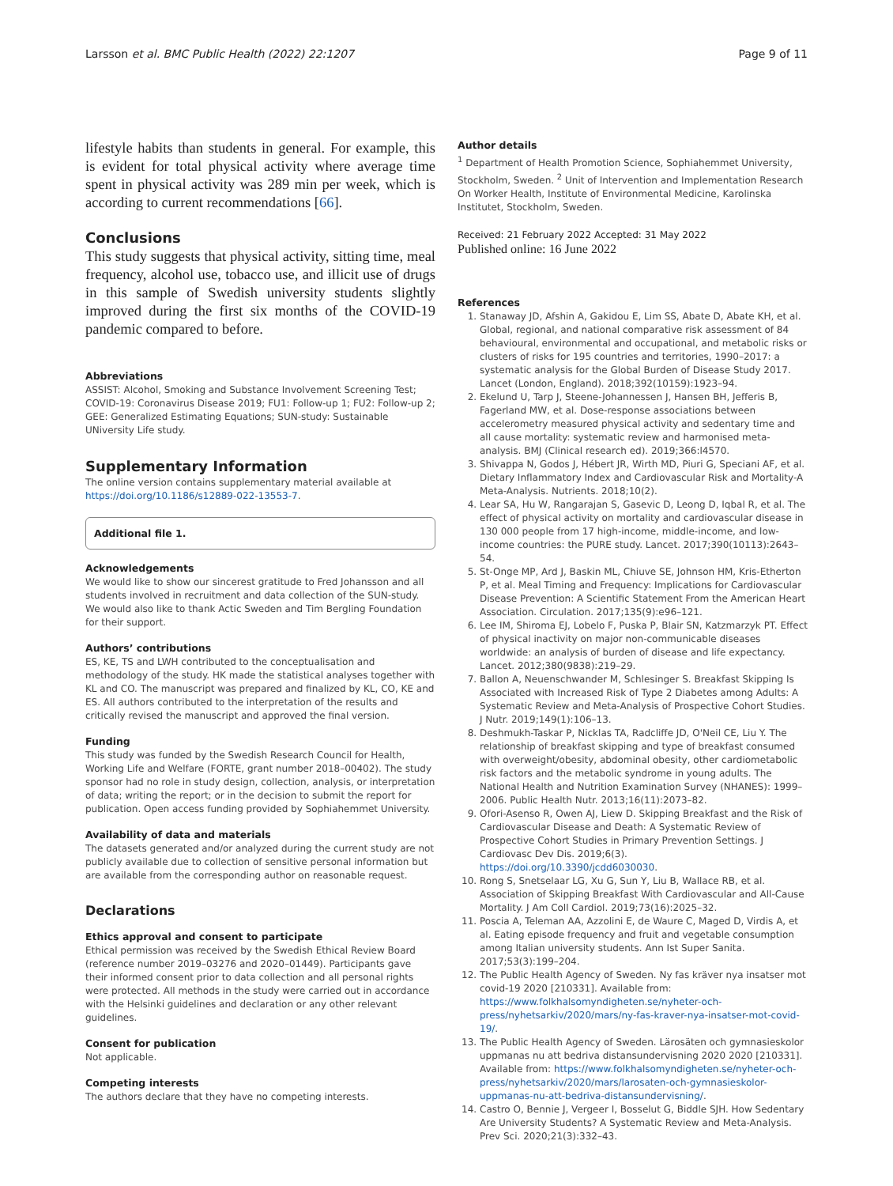Larsson et al. BMC Public Health (2022) 22:1207 Page 9 of 11
lifestyle habits than students in general. For example, this is evident for total physical activity where average time spent in physical activity was 289 min per week, which is according to current recommendations [66].
Conclusions
This study suggests that physical activity, sitting time, meal frequency, alcohol use, tobacco use, and illicit use of drugs in this sample of Swedish university students slightly improved during the first six months of the COVID-19 pandemic compared to before.
Abbreviations
ASSIST: Alcohol, Smoking and Substance Involvement Screening Test; COVID-19: Coronavirus Disease 2019; FU1: Follow-up 1; FU2: Follow-up 2; GEE: Generalized Estimating Equations; SUN-study: Sustainable UNiversity Life study.
Supplementary Information
The online version contains supplementary material available at https://doi.org/10.1186/s12889-022-13553-7.
Additional file 1.
Acknowledgements
We would like to show our sincerest gratitude to Fred Johansson and all students involved in recruitment and data collection of the SUN-study. We would also like to thank Actic Sweden and Tim Bergling Foundation for their support.
Authors’ contributions
ES, KE, TS and LWH contributed to the conceptualisation and methodology of the study. HK made the statistical analyses together with KL and CO. The manuscript was prepared and finalized by KL, CO, KE and ES. All authors contributed to the interpretation of the results and critically revised the manuscript and approved the final version.
Funding
This study was funded by the Swedish Research Council for Health, Working Life and Welfare (FORTE, grant number 2018–00402). The study sponsor had no role in study design, collection, analysis, or interpretation of data; writing the report; or in the decision to submit the report for publication. Open access funding provided by Sophiahemmet University.
Availability of data and materials
The datasets generated and/or analyzed during the current study are not publicly available due to collection of sensitive personal information but are available from the corresponding author on reasonable request.
Declarations
Ethics approval and consent to participate
Ethical permission was received by the Swedish Ethical Review Board (reference number 2019–03276 and 2020–01449). Participants gave their informed consent prior to data collection and all personal rights were protected. All methods in the study were carried out in accordance with the Helsinki guidelines and declaration or any other relevant guidelines.
Consent for publication
Not applicable.
Competing interests
The authors declare that they have no competing interests.
Author details
<sup>1</sup> Department of Health Promotion Science, Sophiahemmet University, Stockholm, Sweden. <sup>2</sup> Unit of Intervention and Implementation Research On Worker Health, Institute of Environmental Medicine, Karolinska Institutet, Stockholm, Sweden.
Received: 21 February 2022 Accepted: 31 May 2022
Published online: 16 June 2022
References
1. Stanaway JD, Afshin A, Gakidou E, Lim SS, Abate D, Abate KH, et al. Global, regional, and national comparative risk assessment of 84 behavioural, environmental and occupational, and metabolic risks or clusters of risks for 195 countries and territories, 1990–2017: a systematic analysis for the Global Burden of Disease Study 2017. Lancet (London, England). 2018;392(10159):1923–94.
2. Ekelund U, Tarp J, Steene-Johannessen J, Hansen BH, Jefferis B, Fagerland MW, et al. Dose-response associations between accelerometry measured physical activity and sedentary time and all cause mortality: systematic review and harmonised meta-analysis. BMJ (Clinical research ed). 2019;366:l4570.
3. Shivappa N, Godos J, Hébert JR, Wirth MD, Piuri G, Speciani AF, et al. Dietary Inflammatory Index and Cardiovascular Risk and Mortality-A Meta-Analysis. Nutrients. 2018;10(2).
4. Lear SA, Hu W, Rangarajan S, Gasevic D, Leong D, Iqbal R, et al. The effect of physical activity on mortality and cardiovascular disease in 130 000 people from 17 high-income, middle-income, and low-income countries: the PURE study. Lancet. 2017;390(10113):2643–54.
5. St-Onge MP, Ard J, Baskin ML, Chiuve SE, Johnson HM, Kris-Etherton P, et al. Meal Timing and Frequency: Implications for Cardiovascular Disease Prevention: A Scientific Statement From the American Heart Association. Circulation. 2017;135(9):e96–121.
6. Lee IM, Shiroma EJ, Lobelo F, Puska P, Blair SN, Katzmarzyk PT. Effect of physical inactivity on major non-communicable diseases worldwide: an analysis of burden of disease and life expectancy. Lancet. 2012;380(9838):219–29.
7. Ballon A, Neuenschwander M, Schlesinger S. Breakfast Skipping Is Associated with Increased Risk of Type 2 Diabetes among Adults: A Systematic Review and Meta-Analysis of Prospective Cohort Studies. J Nutr. 2019;149(1):106–13.
8. Deshmukh-Taskar P, Nicklas TA, Radcliffe JD, O'Neil CE, Liu Y. The relationship of breakfast skipping and type of breakfast consumed with overweight/obesity, abdominal obesity, other cardiometabolic risk factors and the metabolic syndrome in young adults. The National Health and Nutrition Examination Survey (NHANES): 1999–2006. Public Health Nutr. 2013;16(11):2073–82.
9. Ofori-Asenso R, Owen AJ, Liew D. Skipping Breakfast and the Risk of Cardiovascular Disease and Death: A Systematic Review of Prospective Cohort Studies in Primary Prevention Settings. J Cardiovasc Dev Dis. 2019;6(3). https://doi.org/10.3390/jcdd6030030.
10. Rong S, Snetselaar LG, Xu G, Sun Y, Liu B, Wallace RB, et al. Association of Skipping Breakfast With Cardiovascular and All-Cause Mortality. J Am Coll Cardiol. 2019;73(16):2025–32.
11. Poscia A, Teleman AA, Azzolini E, de Waure C, Maged D, Virdis A, et al. Eating episode frequency and fruit and vegetable consumption among Italian university students. Ann Ist Super Sanita. 2017;53(3):199–204.
12. The Public Health Agency of Sweden. Ny fas kräver nya insatser mot covid-19 2020 [210331]. Available from: https://www.folkhalsomyndigheten.se/nyheter-och-press/nyhetsarkiv/2020/mars/ny-fas-kraver-nya-insatser-mot-covid-19/.
13. The Public Health Agency of Sweden. Lärosäten och gymnasieskolor uppmanas nu att bedriva distansundervisning 2020 2020 [210331]. Available from: https://www.folkhalsomyndigheten.se/nyheter-och-press/nyhetsarkiv/2020/mars/larosaten-och-gymnasieskolor-uppmanas-nu-att-bedriva-distansundervisning/.
14. Castro O, Bennie J, Vergeer I, Bosselut G, Biddle SJH. How Sedentary Are University Students? A Systematic Review and Meta-Analysis. Prev Sci. 2020;21(3):332–43.